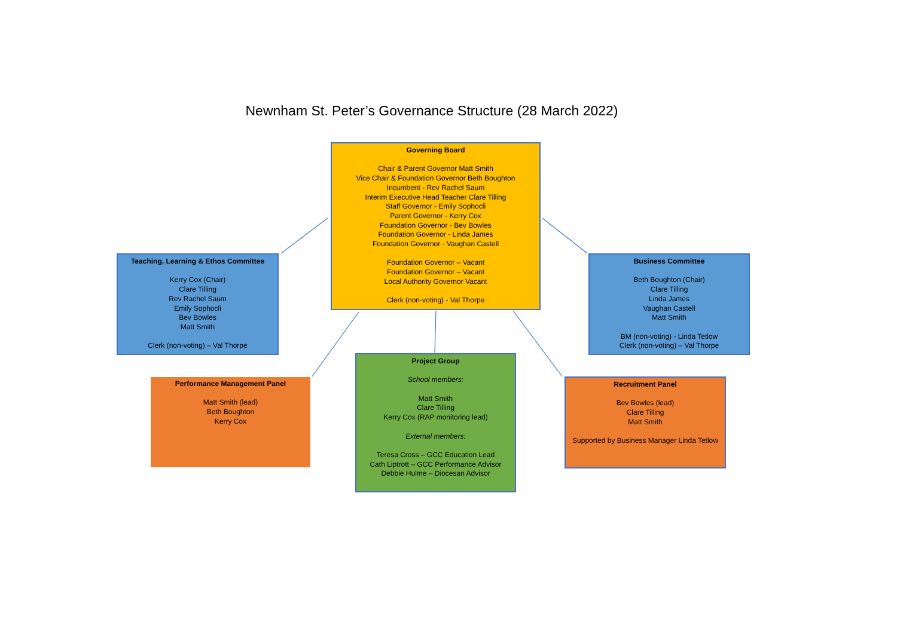Newnham St. Peter’s Governance Structure (28 March 2022)
Governing Board
Chair & Parent Governor Matt Smith
Vice Chair & Foundation Governor Beth Boughton
Incumbent - Rev Rachel Saum
Interim Executive Head Teacher Clare Tilling
Staff Governor - Emily Sophocli
Parent Governor - Kerry Cox
Foundation Governor - Bev Bowles
Foundation Governor - Linda James
Foundation Governor - Vaughan Castell
Foundation Governor – Vacant
Foundation Governor – Vacant
Local Authority Governor Vacant
Clerk (non-voting) - Val Thorpe
Teaching, Learning & Ethos Committee
Kerry Cox (Chair)
Clare Tilling
Rev Rachel Saum
Emily Sophocli
Bev Bowles
Matt Smith
Clerk (non-voting) – Val Thorpe
Business Committee
Beth Boughton (Chair)
Clare Tilling
Linda James
Vaughan Castell
Matt Smith
BM (non-voting) - Linda Tetlow
Clerk (non-voting) – Val Thorpe
Performance Management Panel
Matt Smith (lead)
Beth Boughton
Kerry Cox
Project Group
School members:
Matt Smith
Clare Tilling
Kerry Cox (RAP monitoring lead)
External members:
Teresa Cross – GCC Education Lead
Cath Liptrott – GCC Performance Advisor
Debbie Hulme – Diocesan Advisor
Recruitment Panel
Bev Bowles (lead)
Clare Tilling
Matt Smith
Supported by Business Manager Linda Tetlow